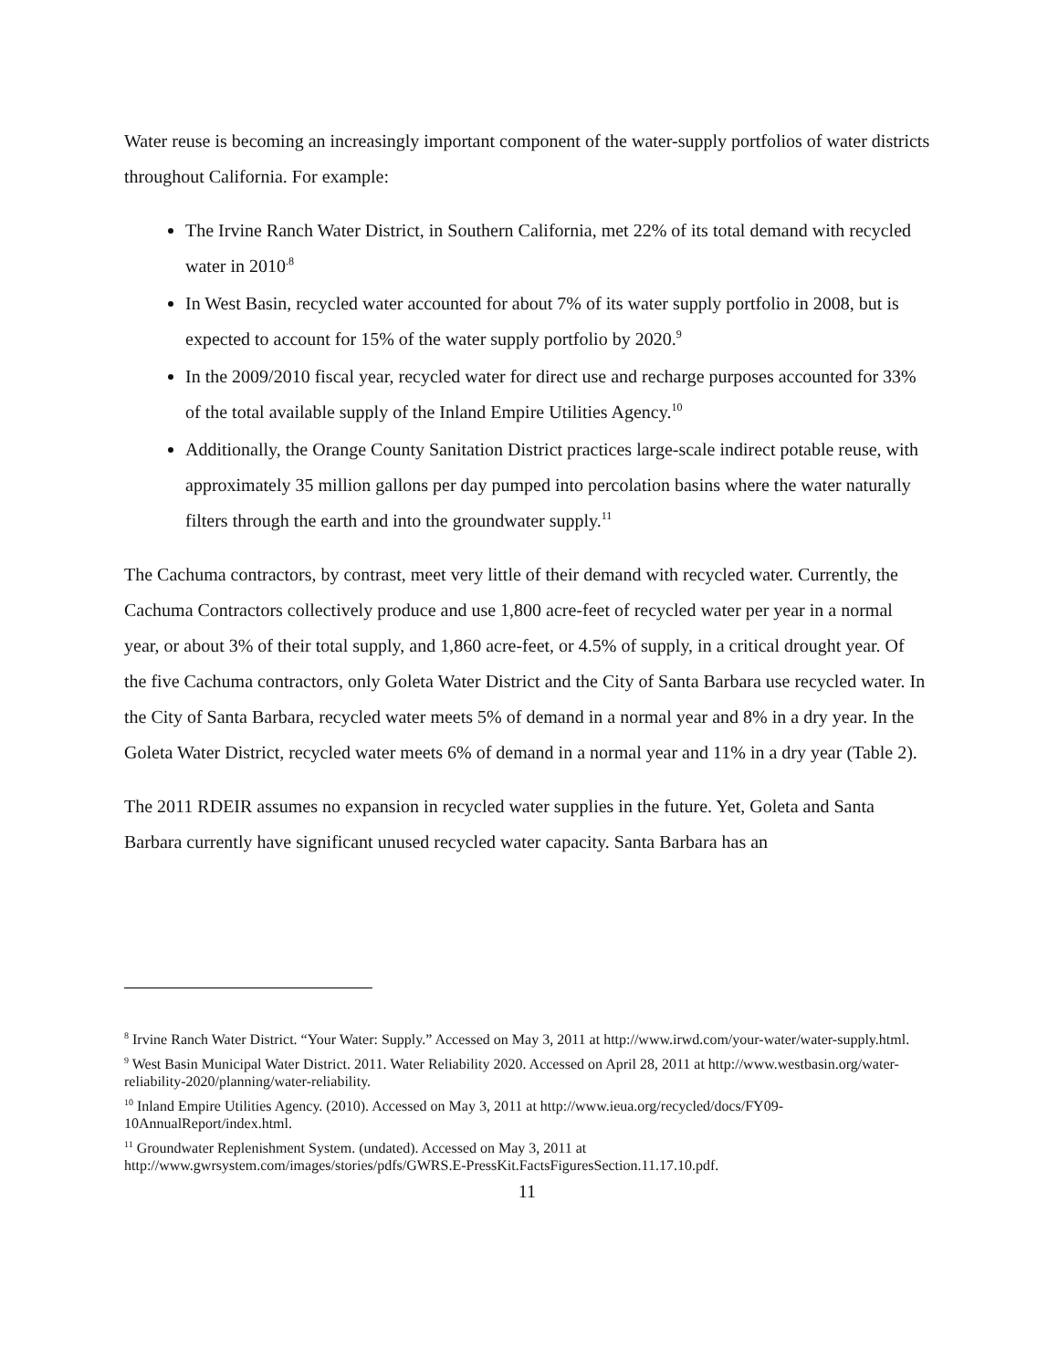Water reuse is becoming an increasingly important component of the water-supply portfolios of water districts throughout California. For example:
The Irvine Ranch Water District, in Southern California, met 22% of its total demand with recycled water in 2010<sup>.8</sup>
In West Basin, recycled water accounted for about 7% of its water supply portfolio in 2008, but is expected to account for 15% of the water supply portfolio by 2020.<sup>9</sup>
In the 2009/2010 fiscal year, recycled water for direct use and recharge purposes accounted for 33% of the total available supply of the Inland Empire Utilities Agency.<sup>10</sup>
Additionally, the Orange County Sanitation District practices large-scale indirect potable reuse, with approximately 35 million gallons per day pumped into percolation basins where the water naturally filters through the earth and into the groundwater supply.<sup>11</sup>
The Cachuma contractors, by contrast, meet very little of their demand with recycled water. Currently, the Cachuma Contractors collectively produce and use 1,800 acre-feet of recycled water per year in a normal year, or about 3% of their total supply, and 1,860 acre-feet, or 4.5% of supply, in a critical drought year. Of the five Cachuma contractors, only Goleta Water District and the City of Santa Barbara use recycled water. In the City of Santa Barbara, recycled water meets 5% of demand in a normal year and 8% in a dry year. In the Goleta Water District, recycled water meets 6% of demand in a normal year and 11% in a dry year (Table 2).
The 2011 RDEIR assumes no expansion in recycled water supplies in the future. Yet, Goleta and Santa Barbara currently have significant unused recycled water capacity. Santa Barbara has an
<sup>8</sup> Irvine Ranch Water District. “Your Water: Supply.” Accessed on May 3, 2011 at http://www.irwd.com/your-water/water-supply.html.
<sup>9</sup> West Basin Municipal Water District. 2011. Water Reliability 2020. Accessed on April 28, 2011 at http://www.westbasin.org/water-reliability-2020/planning/water-reliability.
<sup>10</sup> Inland Empire Utilities Agency. (2010). Accessed on May 3, 2011 at http://www.ieua.org/recycled/docs/FY09-10AnnualReport/index.html.
<sup>11</sup> Groundwater Replenishment System. (undated). Accessed on May 3, 2011 at http://www.gwrsystem.com/images/stories/pdfs/GWRS.E-PressKit.FactsFiguresSection.11.17.10.pdf.
11